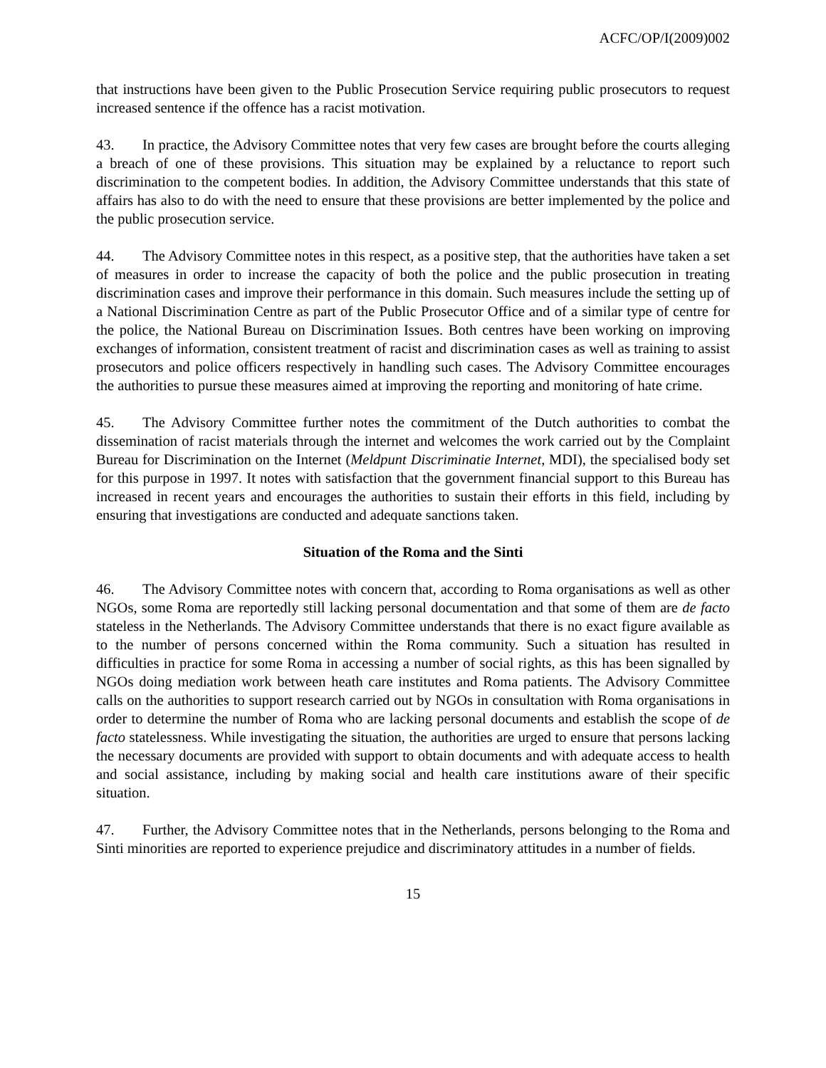ACFC/OP/I(2009)002
that instructions have been given to the Public Prosecution Service requiring public prosecutors to request increased sentence if the offence has a racist motivation.
43. In practice, the Advisory Committee notes that very few cases are brought before the courts alleging a breach of one of these provisions. This situation may be explained by a reluctance to report such discrimination to the competent bodies. In addition, the Advisory Committee understands that this state of affairs has also to do with the need to ensure that these provisions are better implemented by the police and the public prosecution service.
44. The Advisory Committee notes in this respect, as a positive step, that the authorities have taken a set of measures in order to increase the capacity of both the police and the public prosecution in treating discrimination cases and improve their performance in this domain. Such measures include the setting up of a National Discrimination Centre as part of the Public Prosecutor Office and of a similar type of centre for the police, the National Bureau on Discrimination Issues. Both centres have been working on improving exchanges of information, consistent treatment of racist and discrimination cases as well as training to assist prosecutors and police officers respectively in handling such cases. The Advisory Committee encourages the authorities to pursue these measures aimed at improving the reporting and monitoring of hate crime.
45. The Advisory Committee further notes the commitment of the Dutch authorities to combat the dissemination of racist materials through the internet and welcomes the work carried out by the Complaint Bureau for Discrimination on the Internet (Meldpunt Discriminatie Internet, MDI), the specialised body set for this purpose in 1997. It notes with satisfaction that the government financial support to this Bureau has increased in recent years and encourages the authorities to sustain their efforts in this field, including by ensuring that investigations are conducted and adequate sanctions taken.
Situation of the Roma and the Sinti
46. The Advisory Committee notes with concern that, according to Roma organisations as well as other NGOs, some Roma are reportedly still lacking personal documentation and that some of them are de facto stateless in the Netherlands. The Advisory Committee understands that there is no exact figure available as to the number of persons concerned within the Roma community. Such a situation has resulted in difficulties in practice for some Roma in accessing a number of social rights, as this has been signalled by NGOs doing mediation work between heath care institutes and Roma patients. The Advisory Committee calls on the authorities to support research carried out by NGOs in consultation with Roma organisations in order to determine the number of Roma who are lacking personal documents and establish the scope of de facto statelessness. While investigating the situation, the authorities are urged to ensure that persons lacking the necessary documents are provided with support to obtain documents and with adequate access to health and social assistance, including by making social and health care institutions aware of their specific situation.
47. Further, the Advisory Committee notes that in the Netherlands, persons belonging to the Roma and Sinti minorities are reported to experience prejudice and discriminatory attitudes in a number of fields.
15